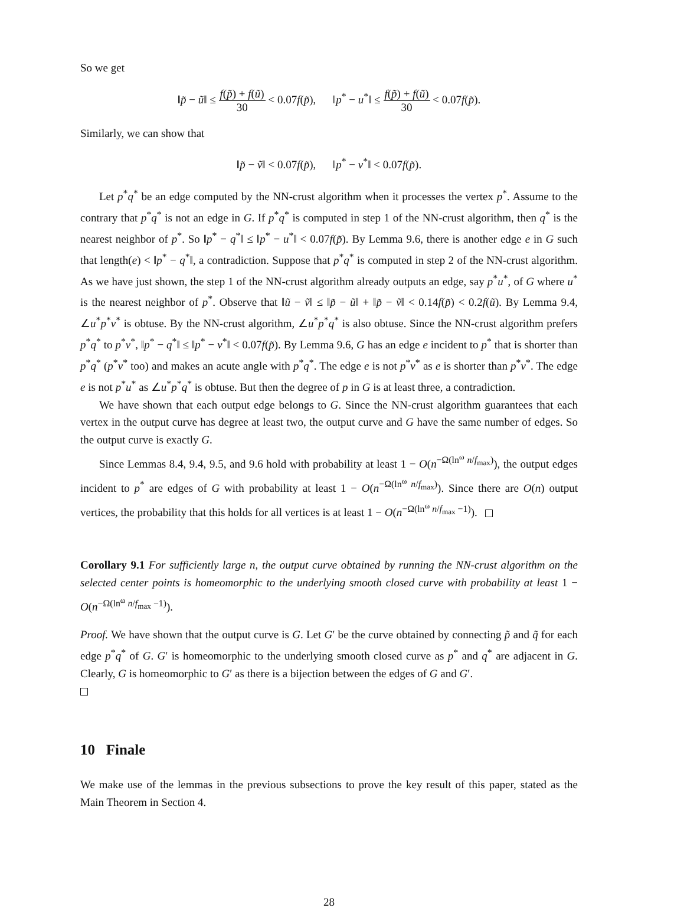So we get
‖p̃ − ũ‖ ≤ f(p̃) + f(ũ) 30 < 0.07f(p̃), ‖p<sup>*</sup> − u<sup>*</sup>‖ ≤ f(p̃) + f(ũ) 30 < 0.07f(p̃).
Similarly, we can show that
‖p̃ − ṽ‖ < 0.07f(p̃), ‖p<sup>*</sup> − v<sup>*</sup>‖ < 0.07f(p̃).
Let p<sup>*</sup>q<sup>*</sup> be an edge computed by the NN-crust algorithm when it processes the vertex p<sup>*</sup>. Assume to the contrary that p<sup>*</sup>q<sup>*</sup> is not an edge in G. If p<sup>*</sup>q<sup>*</sup> is computed in step 1 of the NN-crust algorithm, then q<sup>*</sup> is the nearest neighbor of p<sup>*</sup>. So ‖p<sup>*</sup> − q<sup>*</sup>‖ ≤ ‖p<sup>*</sup> − u<sup>*</sup>‖ < 0.07f(p̃). By Lemma 9.6, there is another edge e in G such that length(e) < ‖p<sup>*</sup> − q<sup>*</sup>‖, a contradiction. Suppose that p<sup>*</sup>q<sup>*</sup> is computed in step 2 of the NN-crust algorithm. As we have just shown, the step 1 of the NN-crust algorithm already outputs an edge, say p<sup>*</sup>u<sup>*</sup>, of G where u<sup>*</sup> is the nearest neighbor of p<sup>*</sup>. Observe that ‖ũ − ṽ‖ ≤ ‖p̃ − ũ‖ + ‖p̃ − ṽ‖ < 0.14f(p̃) < 0.2f(ũ). By Lemma 9.4, ∠u<sup>*</sup>p<sup>*</sup>v<sup>*</sup> is obtuse. By the NN-crust algorithm, ∠u<sup>*</sup>p<sup>*</sup>q<sup>*</sup> is also obtuse. Since the NN-crust algorithm prefers p<sup>*</sup>q<sup>*</sup> to p<sup>*</sup>v<sup>*</sup>, ‖p<sup>*</sup> − q<sup>*</sup>‖ ≤ ‖p<sup>*</sup> − v<sup>*</sup>‖ < 0.07f(p̃). By Lemma 9.6, G has an edge e incident to p<sup>*</sup> that is shorter than p<sup>*</sup>q<sup>*</sup> (p<sup>*</sup>v<sup>*</sup> too) and makes an acute angle with p<sup>*</sup>q<sup>*</sup>. The edge e is not p<sup>*</sup>v<sup>*</sup> as e is shorter than p<sup>*</sup>v<sup>*</sup>. The edge e is not p<sup>*</sup>u<sup>*</sup> as ∠u<sup>*</sup>p<sup>*</sup>q<sup>*</sup> is obtuse. But then the degree of p in G is at least three, a contradiction.
We have shown that each output edge belongs to G. Since the NN-crust algorithm guarantees that each vertex in the output curve has degree at least two, the output curve and G have the same number of edges. So the output curve is exactly G.
Since Lemmas 8.4, 9.4, 9.5, and 9.6 hold with probability at least 1 − O(n<sup>−Ω(ln<sup>ω</sup> n/f<sub>max</sub>)</sup>), the output edges incident to p<sup>*</sup> are edges of G with probability at least 1 − O(n<sup>−Ω(ln<sup>ω</sup> n/f<sub>max</sub>)</sup>). Since there are O(n) output vertices, the probability that this holds for all vertices is at least 1 − O(n<sup>−Ω(ln<sup>ω</sup> n/f<sub>max</sub> −1)</sup>).
Corollary 9.1 For sufficiently large n, the output curve obtained by running the NN-crust algorithm on the selected center points is homeomorphic to the underlying smooth closed curve with probability at least 1 − O(n<sup>−Ω(ln<sup>ω</sup> n/f<sub>max</sub> −1)</sup>).
Proof. We have shown that the output curve is G. Let G′ be the curve obtained by connecting p̃ and q̃ for each edge p<sup>*</sup>q<sup>*</sup> of G. G′ is homeomorphic to the underlying smooth closed curve as p<sup>*</sup> and q<sup>*</sup> are adjacent in G. Clearly, G is homeomorphic to G′ as there is a bijection between the edges of G and G′.
10 Finale
We make use of the lemmas in the previous subsections to prove the key result of this paper, stated as the Main Theorem in Section 4.
28